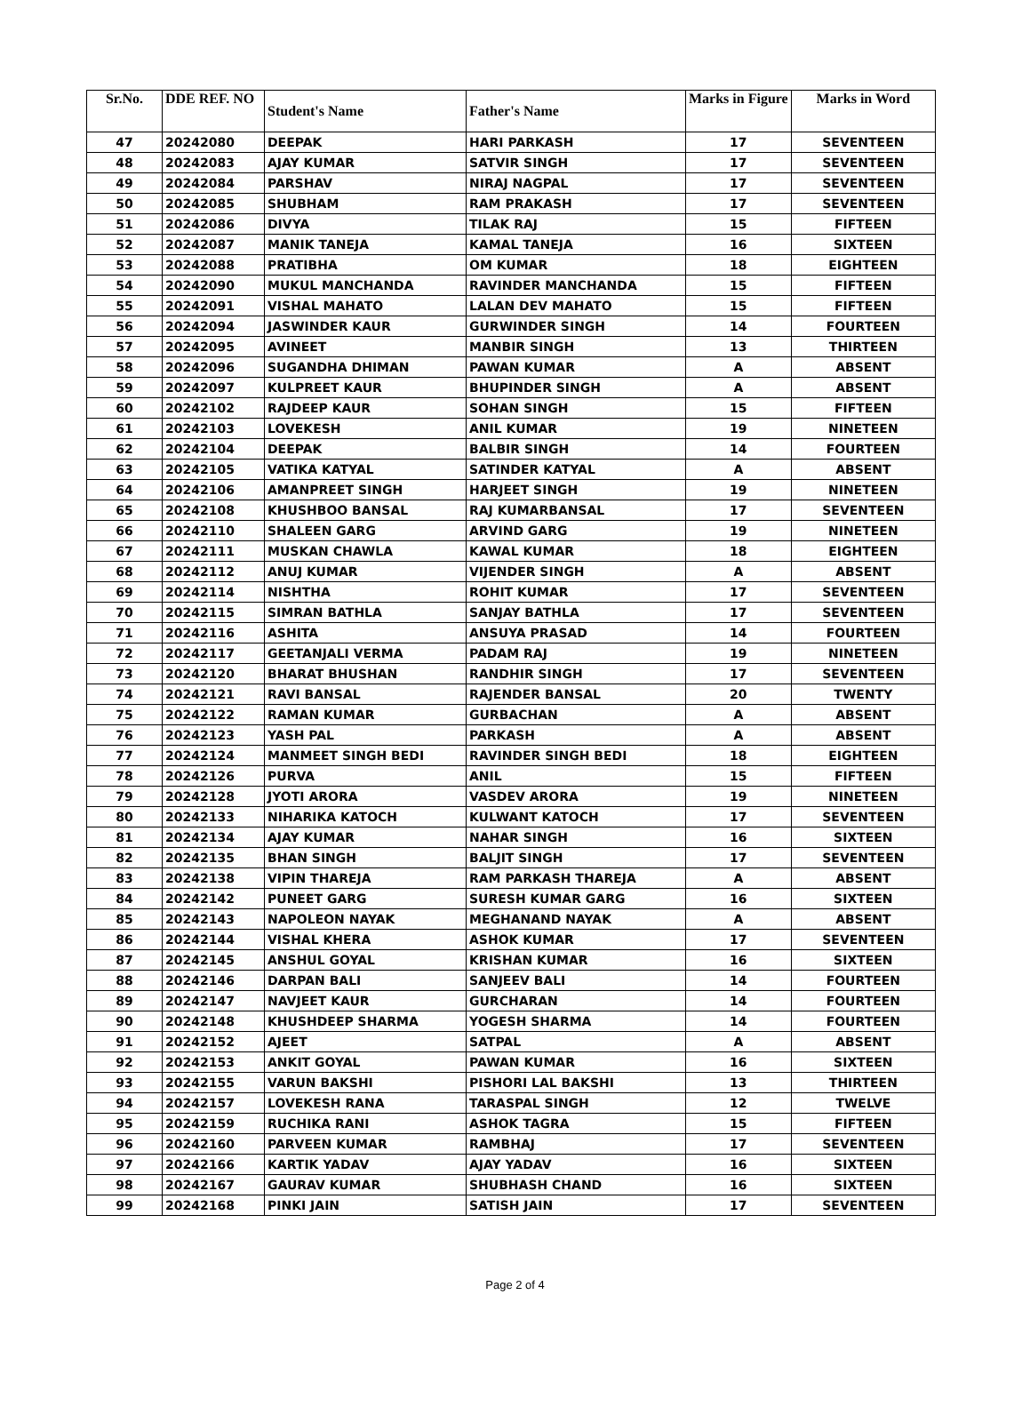| Sr.No. | DDE REF. NO | Student's Name | Father's Name | Marks in Figure | Marks in Word |
| --- | --- | --- | --- | --- | --- |
| 47 | 20242080 | DEEPAK | HARI PARKASH | 17 | SEVENTEEN |
| 48 | 20242083 | AJAY KUMAR | SATVIR SINGH | 17 | SEVENTEEN |
| 49 | 20242084 | PARSHAV | NIRAJ NAGPAL | 17 | SEVENTEEN |
| 50 | 20242085 | SHUBHAM | RAM PRAKASH | 17 | SEVENTEEN |
| 51 | 20242086 | DIVYA | TILAK RAJ | 15 | FIFTEEN |
| 52 | 20242087 | MANIK TANEJA | KAMAL TANEJA | 16 | SIXTEEN |
| 53 | 20242088 | PRATIBHA | OM KUMAR | 18 | EIGHTEEN |
| 54 | 20242090 | MUKUL MANCHANDA | RAVINDER MANCHANDA | 15 | FIFTEEN |
| 55 | 20242091 | VISHAL MAHATO | LALAN DEV MAHATO | 15 | FIFTEEN |
| 56 | 20242094 | JASWINDER KAUR | GURWINDER SINGH | 14 | FOURTEEN |
| 57 | 20242095 | AVINEET | MANBIR SINGH | 13 | THIRTEEN |
| 58 | 20242096 | SUGANDHA DHIMAN | PAWAN KUMAR | A | ABSENT |
| 59 | 20242097 | KULPREET KAUR | BHUPINDER SINGH | A | ABSENT |
| 60 | 20242102 | RAJDEEP KAUR | SOHAN SINGH | 15 | FIFTEEN |
| 61 | 20242103 | LOVEKESH | ANIL KUMAR | 19 | NINETEEN |
| 62 | 20242104 | DEEPAK | BALBIR SINGH | 14 | FOURTEEN |
| 63 | 20242105 | VATIKA KATYAL | SATINDER KATYAL | A | ABSENT |
| 64 | 20242106 | AMANPREET SINGH | HARJEET SINGH | 19 | NINETEEN |
| 65 | 20242108 | KHUSHBOO BANSAL | RAJ KUMARBANSAL | 17 | SEVENTEEN |
| 66 | 20242110 | SHALEEN GARG | ARVIND GARG | 19 | NINETEEN |
| 67 | 20242111 | MUSKAN CHAWLA | KAWAL KUMAR | 18 | EIGHTEEN |
| 68 | 20242112 | ANUJ KUMAR | VIJENDER SINGH | A | ABSENT |
| 69 | 20242114 | NISHTHA | ROHIT KUMAR | 17 | SEVENTEEN |
| 70 | 20242115 | SIMRAN BATHLA | SANJAY BATHLA | 17 | SEVENTEEN |
| 71 | 20242116 | ASHITA | ANSUYA PRASAD | 14 | FOURTEEN |
| 72 | 20242117 | GEETANJALI VERMA | PADAM RAJ | 19 | NINETEEN |
| 73 | 20242120 | BHARAT BHUSHAN | RANDHIR SINGH | 17 | SEVENTEEN |
| 74 | 20242121 | RAVI BANSAL | RAJENDER BANSAL | 20 | TWENTY |
| 75 | 20242122 | RAMAN KUMAR | GURBACHAN | A | ABSENT |
| 76 | 20242123 | YASH PAL | PARKASH | A | ABSENT |
| 77 | 20242124 | MANMEET SINGH BEDI | RAVINDER SINGH BEDI | 18 | EIGHTEEN |
| 78 | 20242126 | PURVA | ANIL | 15 | FIFTEEN |
| 79 | 20242128 | JYOTI ARORA | VASDEV ARORA | 19 | NINETEEN |
| 80 | 20242133 | NIHARIKA KATOCH | KULWANT KATOCH | 17 | SEVENTEEN |
| 81 | 20242134 | AJAY KUMAR | NAHAR SINGH | 16 | SIXTEEN |
| 82 | 20242135 | BHAN SINGH | BALJIT SINGH | 17 | SEVENTEEN |
| 83 | 20242138 | VIPIN THAREJA | RAM PARKASH THAREJA | A | ABSENT |
| 84 | 20242142 | PUNEET GARG | SURESH KUMAR GARG | 16 | SIXTEEN |
| 85 | 20242143 | NAPOLEON NAYAK | MEGHANAND NAYAK | A | ABSENT |
| 86 | 20242144 | VISHAL KHERA | ASHOK KUMAR | 17 | SEVENTEEN |
| 87 | 20242145 | ANSHUL GOYAL | KRISHAN KUMAR | 16 | SIXTEEN |
| 88 | 20242146 | DARPAN BALI | SANJEEV BALI | 14 | FOURTEEN |
| 89 | 20242147 | NAVJEET KAUR | GURCHARAN | 14 | FOURTEEN |
| 90 | 20242148 | KHUSHDEEP SHARMA | YOGESH SHARMA | 14 | FOURTEEN |
| 91 | 20242152 | AJEET | SATPAL | A | ABSENT |
| 92 | 20242153 | ANKIT GOYAL | PAWAN KUMAR | 16 | SIXTEEN |
| 93 | 20242155 | VARUN BAKSHI | PISHORI LAL BAKSHI | 13 | THIRTEEN |
| 94 | 20242157 | LOVEKESH RANA | TARASPAL SINGH | 12 | TWELVE |
| 95 | 20242159 | RUCHIKA RANI | ASHOK TAGRA | 15 | FIFTEEN |
| 96 | 20242160 | PARVEEN KUMAR | RAMBHAJ | 17 | SEVENTEEN |
| 97 | 20242166 | KARTIK YADAV | AJAY YADAV | 16 | SIXTEEN |
| 98 | 20242167 | GAURAV KUMAR | SHUBHASH CHAND | 16 | SIXTEEN |
| 99 | 20242168 | PINKI JAIN | SATISH JAIN | 17 | SEVENTEEN |
Page 2 of 4